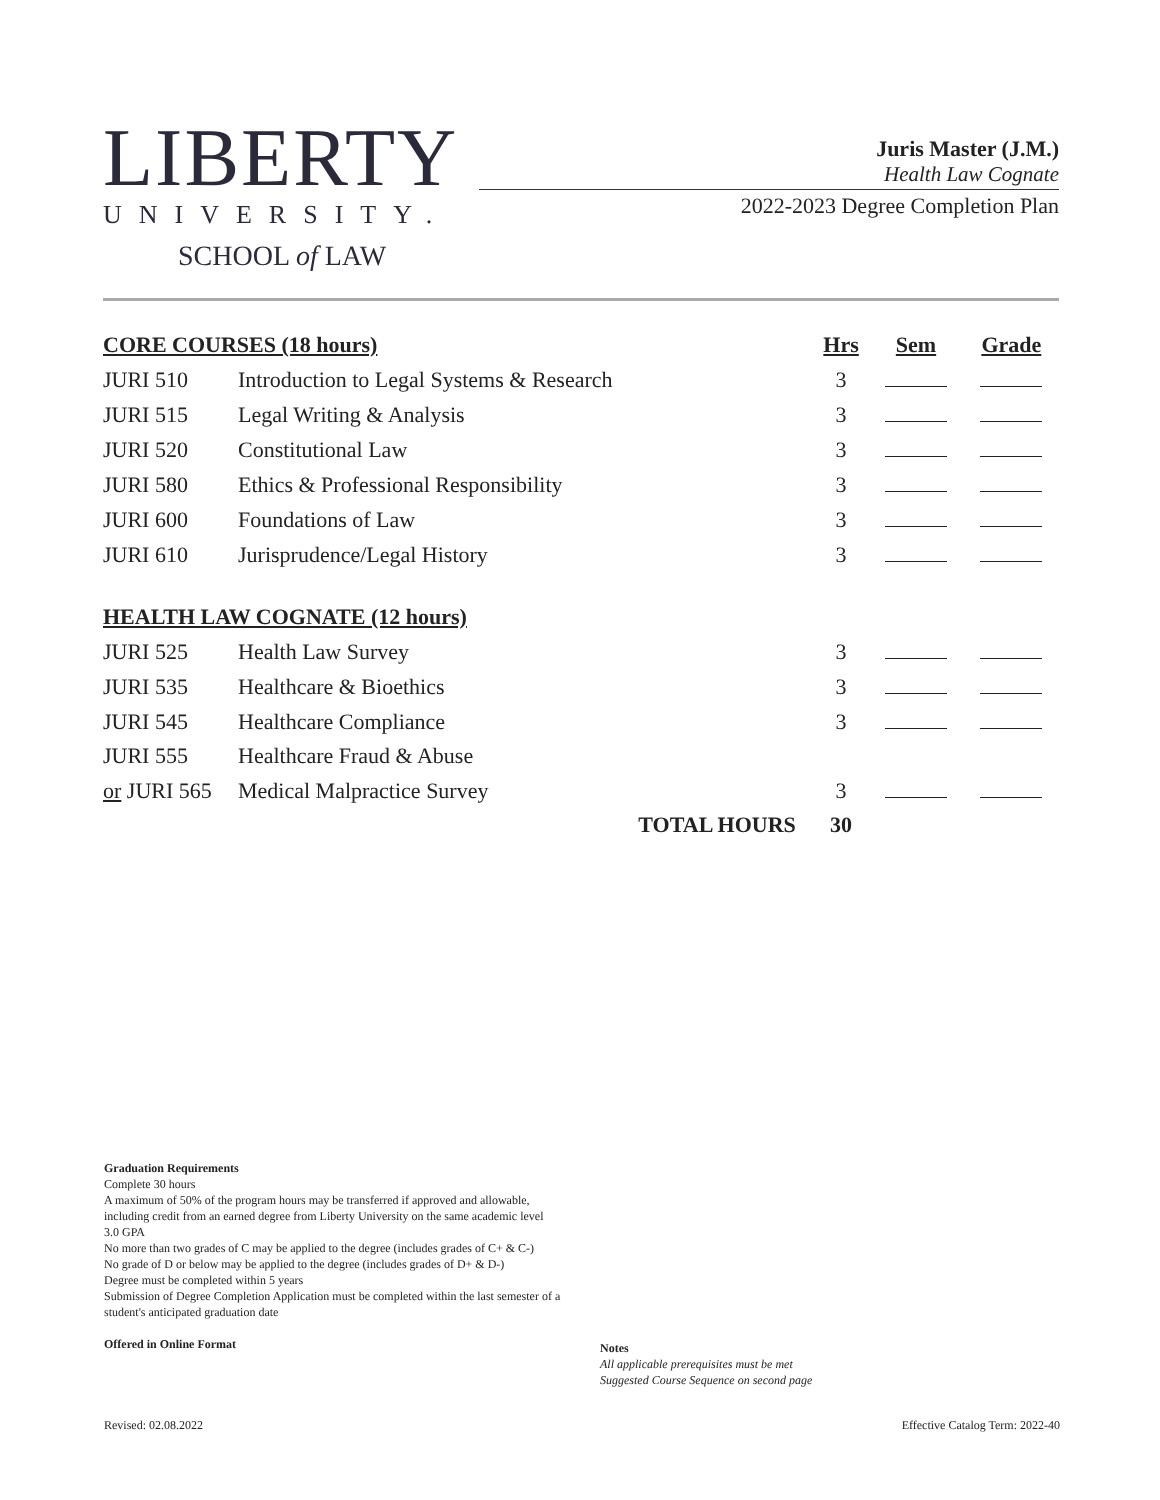LIBERTY
UNIVERSITY.
SCHOOL of LAW
Juris Master (J.M.)
Health Law Cognate
2022-2023 Degree Completion Plan
| CORE COURSES (18 hours) | | Hrs | Sem | Grade |
| --- | --- | --- | --- | --- |
| JURI 510 | Introduction to Legal Systems & Research | 3 | | |
| JURI 515 | Legal Writing & Analysis | 3 | | |
| JURI 520 | Constitutional Law | 3 | | |
| JURI 580 | Ethics & Professional Responsibility | 3 | | |
| JURI 600 | Foundations of Law | 3 | | |
| JURI 610 | Jurisprudence/Legal History | 3 | | |
| HEALTH LAW COGNATE (12 hours) | | | | |
| JURI 525 | Health Law Survey | 3 | | |
| JURI 535 | Healthcare & Bioethics | 3 | | |
| JURI 545 | Healthcare Compliance | 3 | | |
| JURI 555 | Healthcare Fraud & Abuse | | | |
| or JURI 565 | Medical Malpractice Survey | 3 | | |
| | TOTAL HOURS | 30 | | |
Graduation Requirements
Complete 30 hours
A maximum of 50% of the program hours may be transferred if approved and allowable, including credit from an earned degree from Liberty University on the same academic level
3.0 GPA
No more than two grades of C may be applied to the degree (includes grades of C+ & C-)
No grade of D or below may be applied to the degree (includes grades of D+ & D-)
Degree must be completed within 5 years
Submission of Degree Completion Application must be completed within the last semester of a student's anticipated graduation date
Offered in Online Format
Notes
All applicable prerequisites must be met
Suggested Course Sequence on second page
Revised: 02.08.2022 Effective Catalog Term: 2022-40